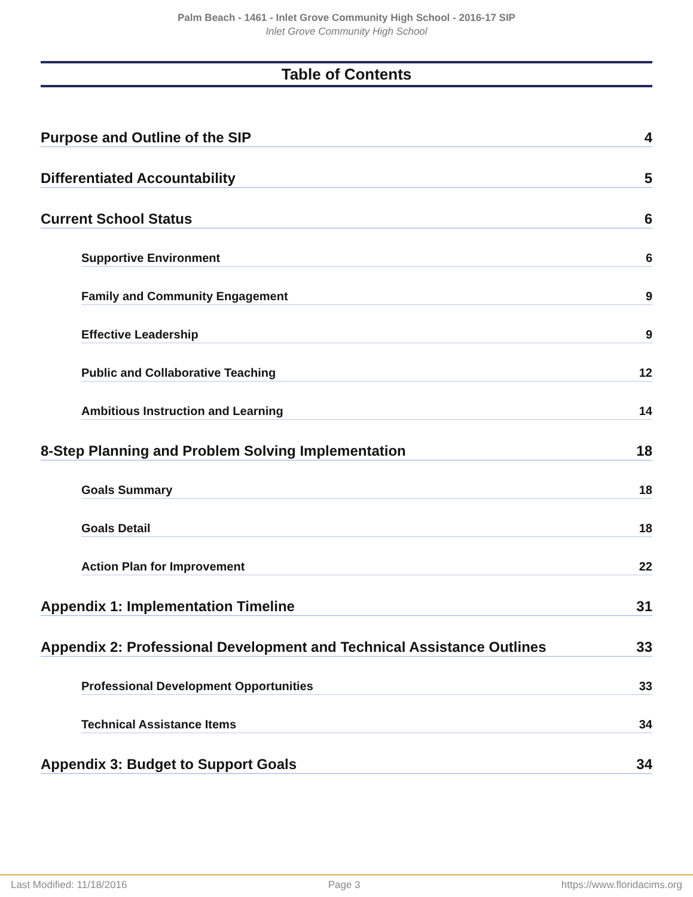Palm Beach - 1461 - Inlet Grove Community High School - 2016-17 SIP
Inlet Grove Community High School
Table of Contents
Purpose and Outline of the SIP 4
Differentiated Accountability 5
Current School Status 6
Supportive Environment 6
Family and Community Engagement 9
Effective Leadership 9
Public and Collaborative Teaching 12
Ambitious Instruction and Learning 14
8-Step Planning and Problem Solving Implementation 18
Goals Summary 18
Goals Detail 18
Action Plan for Improvement 22
Appendix 1: Implementation Timeline 31
Appendix 2: Professional Development and Technical Assistance Outlines 33
Professional Development Opportunities 33
Technical Assistance Items 34
Appendix 3: Budget to Support Goals 34
Last Modified: 11/18/2016 Page 3 https://www.floridacims.org